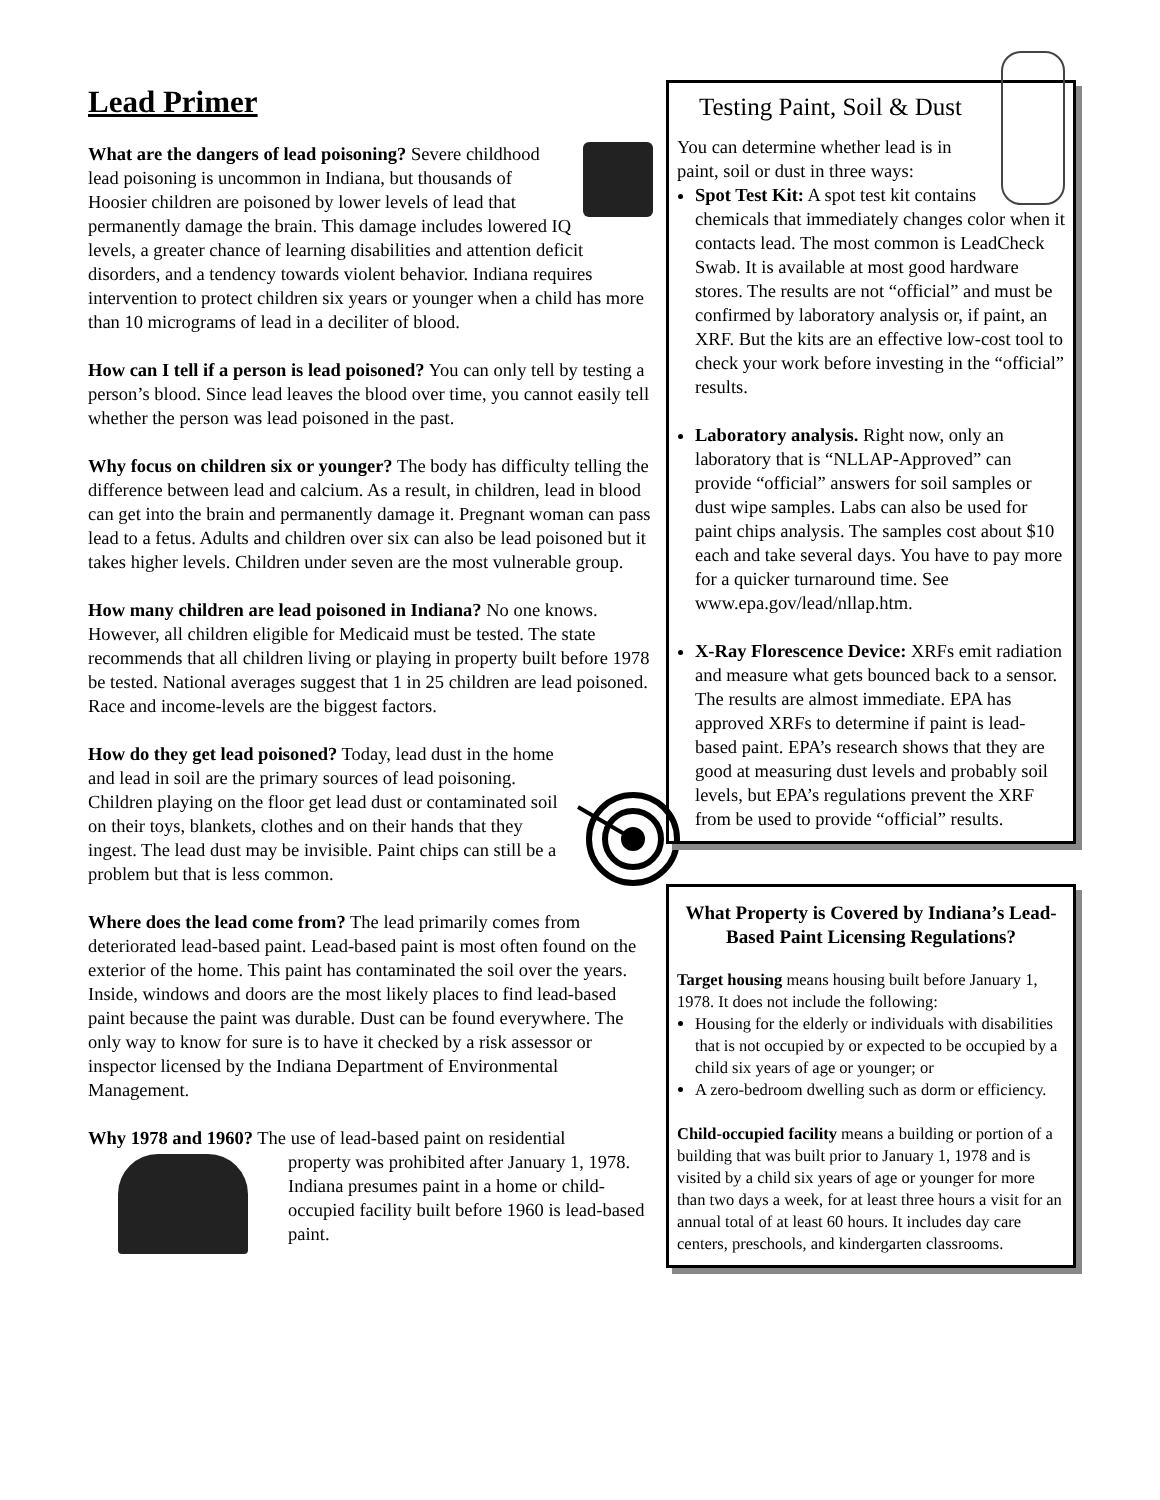Lead Primer
What are the dangers of lead poisoning? Severe childhood lead poisoning is uncommon in Indiana, but thousands of Hoosier children are poisoned by lower levels of lead that permanently damage the brain. This damage includes lowered IQ levels, a greater chance of learning disabilities and attention deficit disorders, and a tendency towards violent behavior. Indiana requires intervention to protect children six years or younger when a child has more than 10 micrograms of lead in a deciliter of blood.
How can I tell if a person is lead poisoned? You can only tell by testing a person’s blood. Since lead leaves the blood over time, you cannot easily tell whether the person was lead poisoned in the past.
Why focus on children six or younger? The body has difficulty telling the difference between lead and calcium. As a result, in children, lead in blood can get into the brain and permanently damage it. Pregnant woman can pass lead to a fetus. Adults and children over six can also be lead poisoned but it takes higher levels. Children under seven are the most vulnerable group.
How many children are lead poisoned in Indiana? No one knows. However, all children eligible for Medicaid must be tested. The state recommends that all children living or playing in property built before 1978 be tested. National averages suggest that 1 in 25 children are lead poisoned. Race and income-levels are the biggest factors.
How do they get lead poisoned? Today, lead dust in the home and lead in soil are the primary sources of lead poisoning. Children playing on the floor get lead dust or contaminated soil on their toys, blankets, clothes and on their hands that they ingest. The lead dust may be invisible. Paint chips can still be a problem but that is less common.
Where does the lead come from? The lead primarily comes from deteriorated lead-based paint. Lead-based paint is most often found on the exterior of the home. This paint has contaminated the soil over the years. Inside, windows and doors are the most likely places to find lead-based paint because the paint was durable. Dust can be found everywhere. The only way to know for sure is to have it checked by a risk assessor or inspector licensed by the Indiana Department of Environmental Management.
Why 1978 and 1960? The use of lead-based paint on residential
property was prohibited after January 1, 1978. Indiana presumes paint in a home or child-occupied facility built before 1960 is lead-based paint.
Testing Paint, Soil & Dust
You can determine whether lead is in paint, soil or dust in three ways:
Spot Test Kit: A spot test kit contains chemicals that immediately changes color when it contacts lead. The most common is LeadCheck Swab. It is available at most good hardware stores. The results are not “official” and must be confirmed by laboratory analysis or, if paint, an XRF. But the kits are an effective low-cost tool to check your work before investing in the “official” results.
Laboratory analysis. Right now, only an laboratory that is “NLLAP-Approved” can provide “official” answers for soil samples or dust wipe samples. Labs can also be used for paint chips analysis. The samples cost about $10 each and take several days. You have to pay more for a quicker turnaround time. See www.epa.gov/lead/nllap.htm.
X-Ray Florescence Device: XRFs emit radiation and measure what gets bounced back to a sensor. The results are almost immediate. EPA has approved XRFs to determine if paint is lead-based paint. EPA’s research shows that they are good at measuring dust levels and probably soil levels, but EPA’s regulations prevent the XRF from be used to provide “official” results.
What Property is Covered by Indiana’s Lead-Based Paint Licensing Regulations?
Target housing means housing built before January 1, 1978. It does not include the following:
Housing for the elderly or individuals with disabilities that is not occupied by or expected to be occupied by a child six years of age or younger; or
A zero-bedroom dwelling such as dorm or efficiency.
Child-occupied facility means a building or portion of a building that was built prior to January 1, 1978 and is visited by a child six years of age or younger for more than two days a week, for at least three hours a visit for an annual total of at least 60 hours. It includes day care centers, preschools, and kindergarten classrooms.